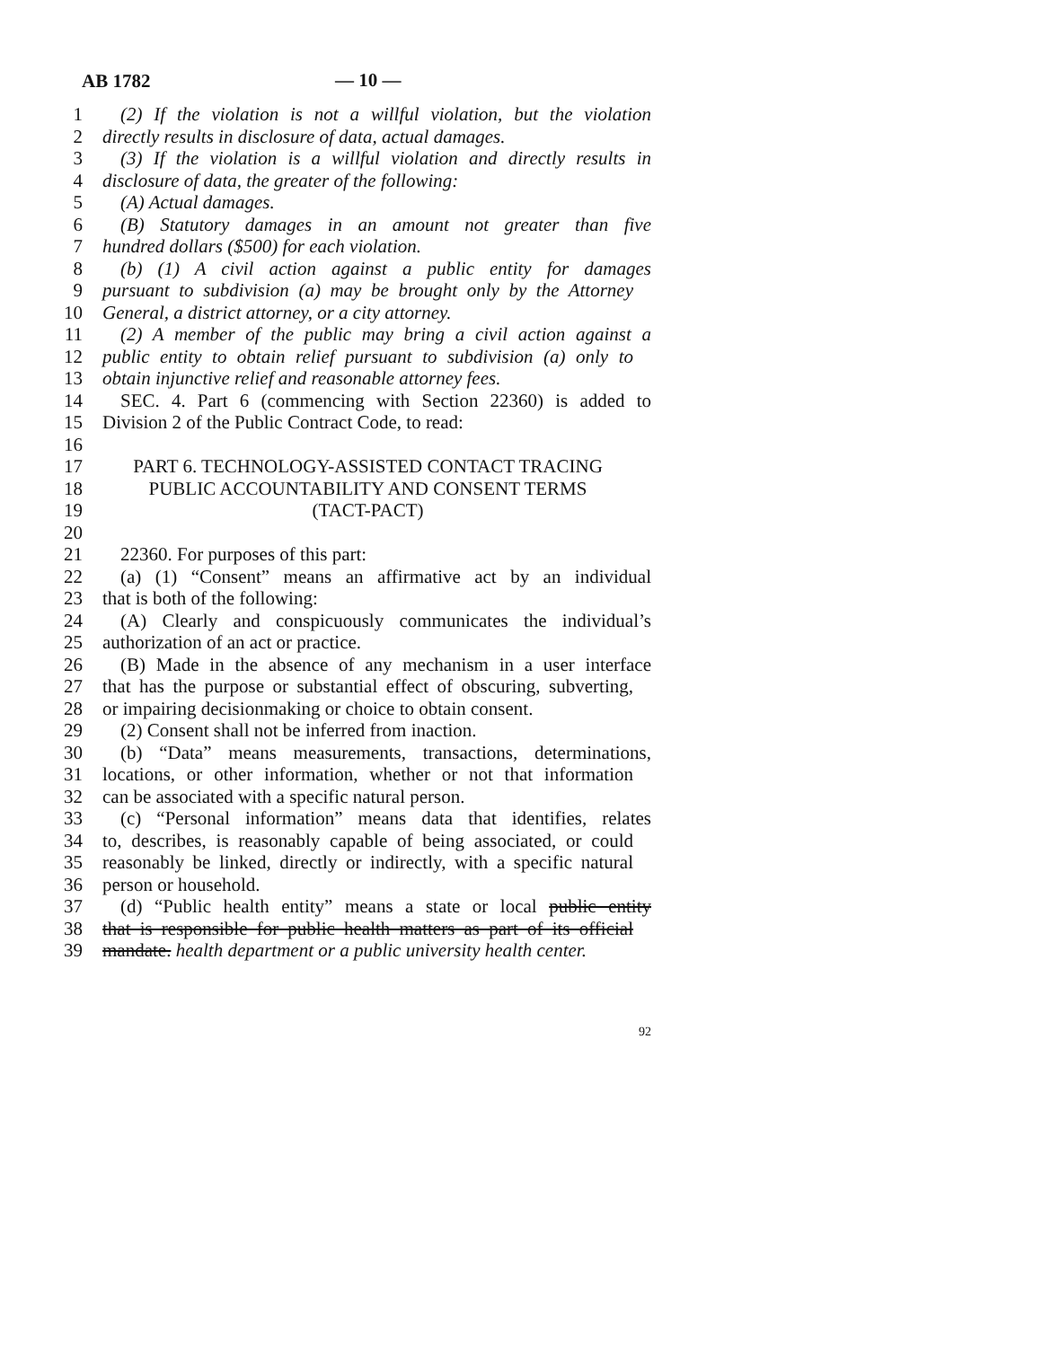AB 1782 — 10 —
1 (2) If the violation is not a willful violation, but the violation
2 directly results in disclosure of data, actual damages.
3 (3) If the violation is a willful violation and directly results in
4 disclosure of data, the greater of the following:
5 (A) Actual damages.
6 (B) Statutory damages in an amount not greater than five
7 hundred dollars ($500) for each violation.
8 (b) (1) A civil action against a public entity for damages
9 pursuant to subdivision (a) may be brought only by the Attorney
10 General, a district attorney, or a city attorney.
11 (2) A member of the public may bring a civil action against a
12 public entity to obtain relief pursuant to subdivision (a) only to
13 obtain injunctive relief and reasonable attorney fees.
14 SEC. 4. Part 6 (commencing with Section 22360) is added to
15 Division 2 of the Public Contract Code, to read:
16
17 PART 6. TECHNOLOGY-ASSISTED CONTACT TRACING
18 PUBLIC ACCOUNTABILITY AND CONSENT TERMS
19 (TACT-PACT)
20
21 22360. For purposes of this part:
22 (a) (1) “Consent” means an affirmative act by an individual
23 that is both of the following:
24 (A) Clearly and conspicuously communicates the individual’s
25 authorization of an act or practice.
26 (B) Made in the absence of any mechanism in a user interface
27 that has the purpose or substantial effect of obscuring, subverting,
28 or impairing decisionmaking or choice to obtain consent.
29 (2) Consent shall not be inferred from inaction.
30 (b) “Data” means measurements, transactions, determinations,
31 locations, or other information, whether or not that information
32 can be associated with a specific natural person.
33 (c) “Personal information” means data that identifies, relates
34 to, describes, is reasonably capable of being associated, or could
35 reasonably be linked, directly or indirectly, with a specific natural
36 person or household.
37 (d) “Public health entity” means a state or local public entity
38 that is responsible for public health matters as part of its official
39 mandate. health department or a public university health center.
92